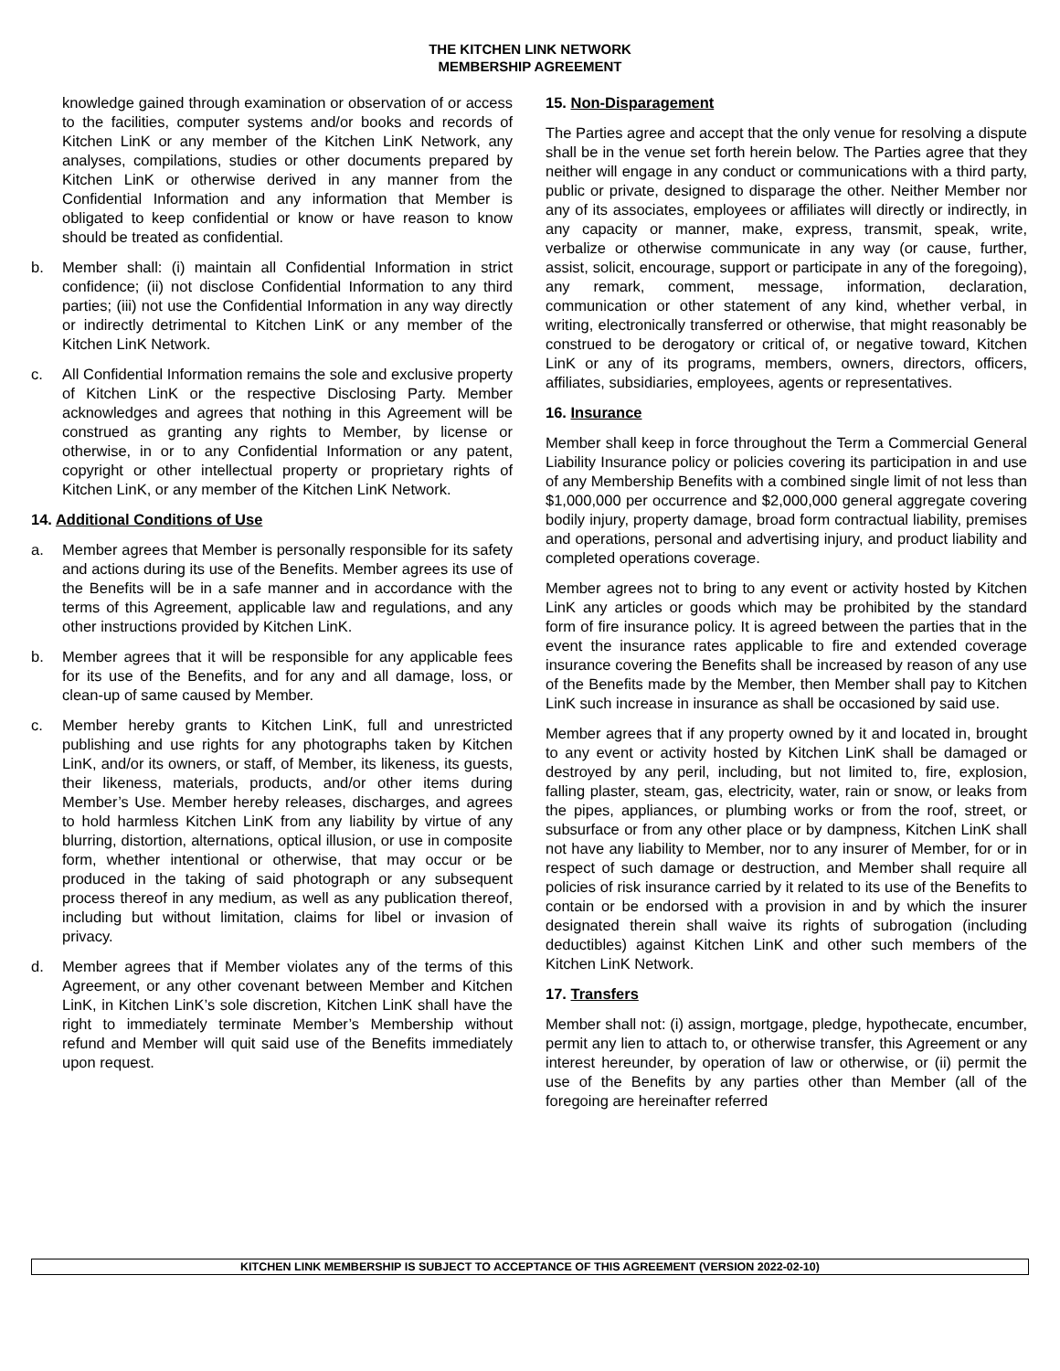THE KITCHEN LINK NETWORK
MEMBERSHIP AGREEMENT
knowledge gained through examination or observation of or access to the facilities, computer systems and/or books and records of Kitchen LinK or any member of the Kitchen LinK Network, any analyses, compilations, studies or other documents prepared by Kitchen LinK or otherwise derived in any manner from the Confidential Information and any information that Member is obligated to keep confidential or know or have reason to know should be treated as confidential.
b. Member shall: (i) maintain all Confidential Information in strict confidence; (ii) not disclose Confidential Information to any third parties; (iii) not use the Confidential Information in any way directly or indirectly detrimental to Kitchen LinK or any member of the Kitchen LinK Network.
c. All Confidential Information remains the sole and exclusive property of Kitchen LinK or the respective Disclosing Party. Member acknowledges and agrees that nothing in this Agreement will be construed as granting any rights to Member, by license or otherwise, in or to any Confidential Information or any patent, copyright or other intellectual property or proprietary rights of Kitchen LinK, or any member of the Kitchen LinK Network.
14. Additional Conditions of Use
a. Member agrees that Member is personally responsible for its safety and actions during its use of the Benefits. Member agrees its use of the Benefits will be in a safe manner and in accordance with the terms of this Agreement, applicable law and regulations, and any other instructions provided by Kitchen LinK.
b. Member agrees that it will be responsible for any applicable fees for its use of the Benefits, and for any and all damage, loss, or clean-up of same caused by Member.
c. Member hereby grants to Kitchen LinK, full and unrestricted publishing and use rights for any photographs taken by Kitchen LinK, and/or its owners, or staff, of Member, its likeness, its guests, their likeness, materials, products, and/or other items during Member’s Use. Member hereby releases, discharges, and agrees to hold harmless Kitchen LinK from any liability by virtue of any blurring, distortion, alternations, optical illusion, or use in composite form, whether intentional or otherwise, that may occur or be produced in the taking of said photograph or any subsequent process thereof in any medium, as well as any publication thereof, including but without limitation, claims for libel or invasion of privacy.
d. Member agrees that if Member violates any of the terms of this Agreement, or any other covenant between Member and Kitchen LinK, in Kitchen LinK’s sole discretion, Kitchen LinK shall have the right to immediately terminate Member’s Membership without refund and Member will quit said use of the Benefits immediately upon request.
15. Non-Disparagement
The Parties agree and accept that the only venue for resolving a dispute shall be in the venue set forth herein below. The Parties agree that they neither will engage in any conduct or communications with a third party, public or private, designed to disparage the other. Neither Member nor any of its associates, employees or affiliates will directly or indirectly, in any capacity or manner, make, express, transmit, speak, write, verbalize or otherwise communicate in any way (or cause, further, assist, solicit, encourage, support or participate in any of the foregoing), any remark, comment, message, information, declaration, communication or other statement of any kind, whether verbal, in writing, electronically transferred or otherwise, that might reasonably be construed to be derogatory or critical of, or negative toward, Kitchen LinK or any of its programs, members, owners, directors, officers, affiliates, subsidiaries, employees, agents or representatives.
16. Insurance
Member shall keep in force throughout the Term a Commercial General Liability Insurance policy or policies covering its participation in and use of any Membership Benefits with a combined single limit of not less than $1,000,000 per occurrence and $2,000,000 general aggregate covering bodily injury, property damage, broad form contractual liability, premises and operations, personal and advertising injury, and product liability and completed operations coverage.
Member agrees not to bring to any event or activity hosted by Kitchen LinK any articles or goods which may be prohibited by the standard form of fire insurance policy. It is agreed between the parties that in the event the insurance rates applicable to fire and extended coverage insurance covering the Benefits shall be increased by reason of any use of the Benefits made by the Member, then Member shall pay to Kitchen LinK such increase in insurance as shall be occasioned by said use.
Member agrees that if any property owned by it and located in, brought to any event or activity hosted by Kitchen LinK shall be damaged or destroyed by any peril, including, but not limited to, fire, explosion, falling plaster, steam, gas, electricity, water, rain or snow, or leaks from the pipes, appliances, or plumbing works or from the roof, street, or subsurface or from any other place or by dampness, Kitchen LinK shall not have any liability to Member, nor to any insurer of Member, for or in respect of such damage or destruction, and Member shall require all policies of risk insurance carried by it related to its use of the Benefits to contain or be endorsed with a provision in and by which the insurer designated therein shall waive its rights of subrogation (including deductibles) against Kitchen LinK and other such members of the Kitchen LinK Network.
17. Transfers
Member shall not: (i) assign, mortgage, pledge, hypothecate, encumber, permit any lien to attach to, or otherwise transfer, this Agreement or any interest hereunder, by operation of law or otherwise, or (ii) permit the use of the Benefits by any parties other than Member (all of the foregoing are hereinafter referred
KITCHEN LINK MEMBERSHIP IS SUBJECT TO ACCEPTANCE OF THIS AGREEMENT (VERSION 2022-02-10)